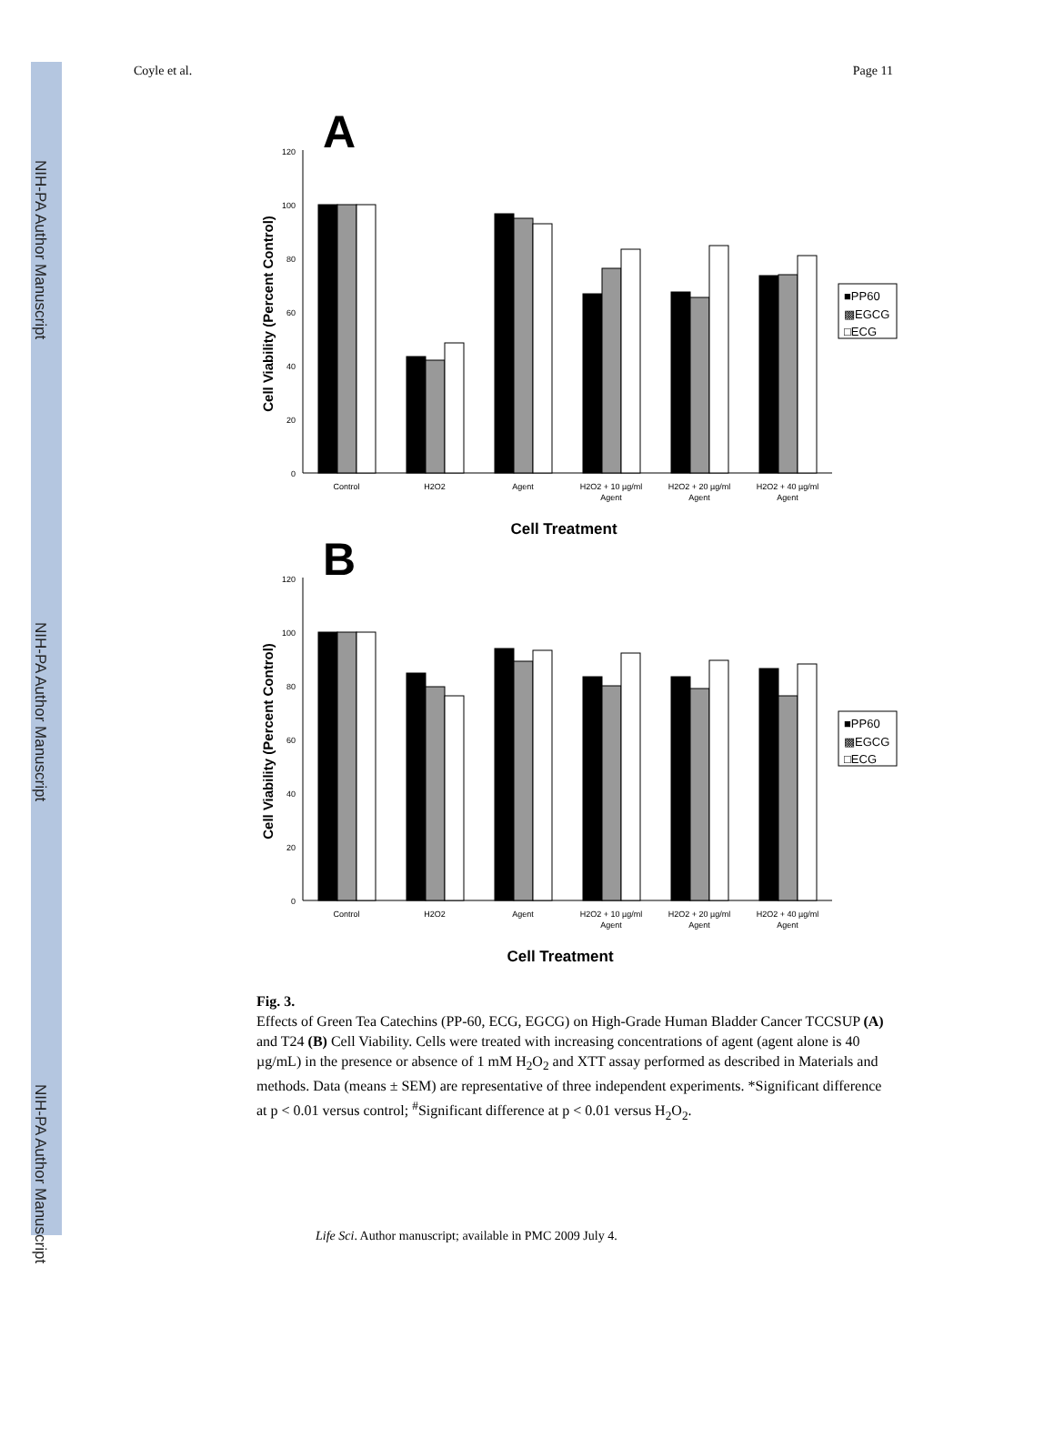NIH-PA Author Manuscript
NIH-PA Author Manuscript
NIH-PA Author Manuscript
Coyle et al. Page 11
A
0
20
40
60
80
100
120
Cell Viability (Percent Control)
Control
H2O2
Agent
H2O2 + 10 µg/ml
Agent
H2O2 + 20 µg/ml
Agent
H2O2 + 40 µg/ml
Agent
Cell Treatment
■PP60
▩EGCG
□ECG
B
0
20
40
60
80
100
120
Cell Viability (Percent Control)
Control
H2O2
Agent
H2O2 + 10 µg/ml
Agent
H2O2 + 20 µg/ml
Agent
H2O2 + 40 µg/ml
Agent
Cell Treatment
■PP60
▩EGCG
□ECG
Fig. 3.
Effects of Green Tea Catechins (PP-60, ECG, EGCG) on High-Grade Human Bladder Cancer TCCSUP (A) and T24 (B) Cell Viability. Cells were treated with increasing concentrations of agent (agent alone is 40 µg/mL) in the presence or absence of 1 mM H<sub>2</sub>O<sub>2</sub> and XTT assay performed as described in Materials and methods. Data (means ± SEM) are representative of three independent experiments. *Significant difference at p < 0.01 versus control; <sup>#</sup>Significant difference at p < 0.01 versus H<sub>2</sub>O<sub>2</sub>.
Life Sci. Author manuscript; available in PMC 2009 July 4.